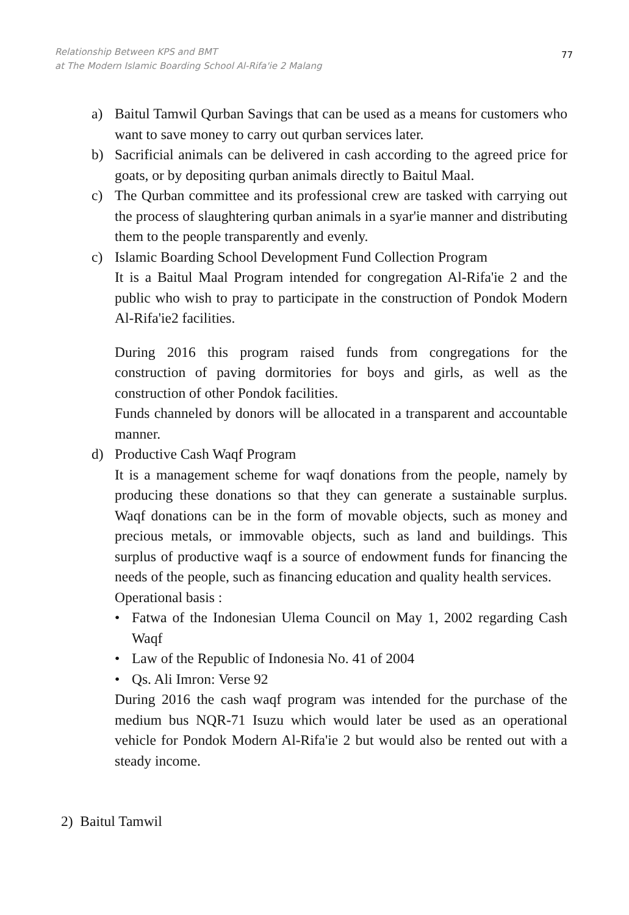Relationship Between KPS and BMT
at The Modern Islamic Boarding School Al-Rifa'ie 2 Malang
77
a) Baitul Tamwil Qurban Savings that can be used as a means for customers who want to save money to carry out qurban services later.
b) Sacrificial animals can be delivered in cash according to the agreed price for goats, or by depositing qurban animals directly to Baitul Maal.
c) The Qurban committee and its professional crew are tasked with carrying out the process of slaughtering qurban animals in a syar'ie manner and distributing them to the people transparently and evenly.
c) Islamic Boarding School Development Fund Collection Program
It is a Baitul Maal Program intended for congregation Al-Rifa'ie 2 and the public who wish to pray to participate in the construction of Pondok Modern Al-Rifa'ie2 facilities.
During 2016 this program raised funds from congregations for the construction of paving dormitories for boys and girls, as well as the construction of other Pondok facilities.
Funds channeled by donors will be allocated in a transparent and accountable manner.
d) Productive Cash Waqf Program
It is a management scheme for waqf donations from the people, namely by producing these donations so that they can generate a sustainable surplus. Waqf donations can be in the form of movable objects, such as money and precious metals, or immovable objects, such as land and buildings. This surplus of productive waqf is a source of endowment funds for financing the needs of the people, such as financing education and quality health services.
Operational basis :
• Fatwa of the Indonesian Ulema Council on May 1, 2002 regarding Cash Waqf
• Law of the Republic of Indonesia No. 41 of 2004
• Qs. Ali Imron: Verse 92
During 2016 the cash waqf program was intended for the purchase of the medium bus NQR-71 Isuzu which would later be used as an operational vehicle for Pondok Modern Al-Rifa'ie 2 but would also be rented out with a steady income.
2) Baitul Tamwil